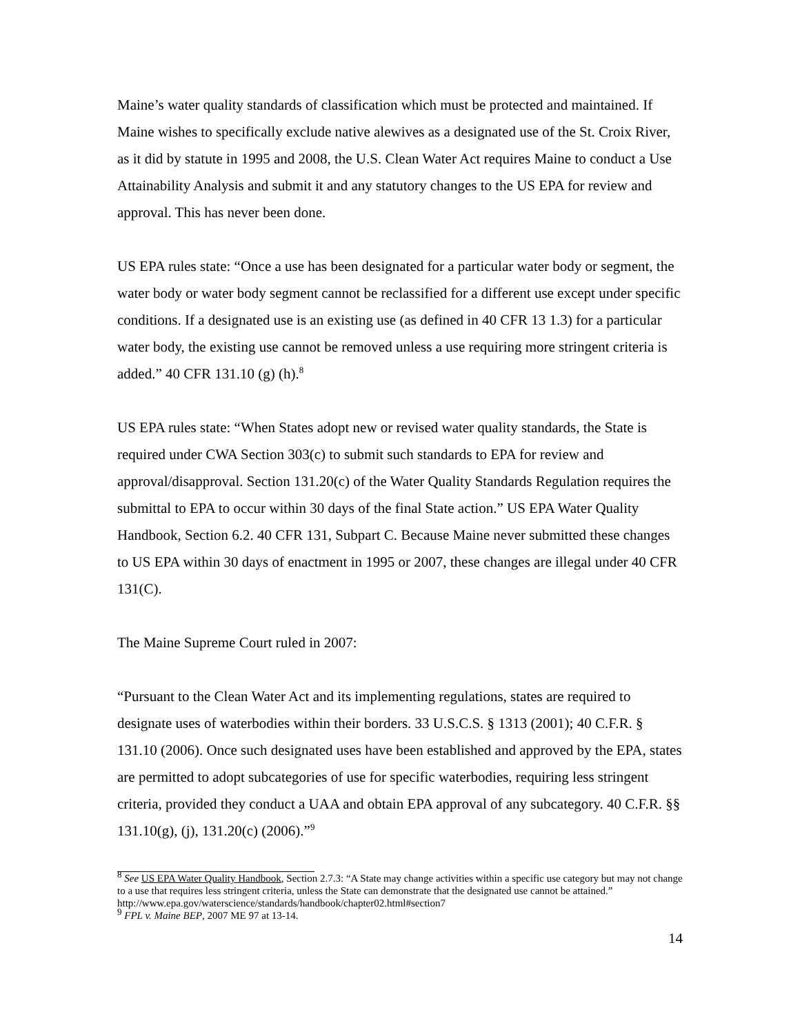Maine’s water quality standards of classification which must be protected and maintained. If Maine wishes to specifically exclude native alewives as a designated use of the St. Croix River, as it did by statute in 1995 and 2008, the U.S. Clean Water Act requires Maine to conduct a Use Attainability Analysis and submit it and any statutory changes to the US EPA for review and approval. This has never been done.
US EPA rules state: “Once a use has been designated for a particular water body or segment, the water body or water body segment cannot be reclassified for a different use except under specific conditions. If a designated use is an existing use (as defined in 40 CFR 13 1.3) for a particular water body, the existing use cannot be removed unless a use requiring more stringent criteria is added.” 40 CFR 131.10 (g) (h).<sup>8</sup>
US EPA rules state: “When States adopt new or revised water quality standards, the State is required under CWA Section 303(c) to submit such standards to EPA for review and approval/disapproval. Section 131.20(c) of the Water Quality Standards Regulation requires the submittal to EPA to occur within 30 days of the final State action.” US EPA Water Quality Handbook, Section 6.2. 40 CFR 131, Subpart C. Because Maine never submitted these changes to US EPA within 30 days of enactment in 1995 or 2007, these changes are illegal under 40 CFR 131(C).
The Maine Supreme Court ruled in 2007:
“Pursuant to the Clean Water Act and its implementing regulations, states are required to designate uses of waterbodies within their borders. 33 U.S.C.S. § 1313 (2001); 40 C.F.R. § 131.10 (2006). Once such designated uses have been established and approved by the EPA, states are permitted to adopt subcategories of use for specific waterbodies, requiring less stringent criteria, provided they conduct a UAA and obtain EPA approval of any subcategory. 40 C.F.R. §§ 131.10(g), (j), 131.20(c) (2006).”<sup>9</sup>
<sup>8</sup> See US EPA Water Quality Handbook, Section 2.7.3: “A State may change activities within a specific use category but may not change to a use that requires less stringent criteria, unless the State can demonstrate that the designated use cannot be attained.” http://www.epa.gov/waterscience/standards/handbook/chapter02.html#section7
<sup>9</sup> FPL v. Maine BEP, 2007 ME 97 at 13-14.
14